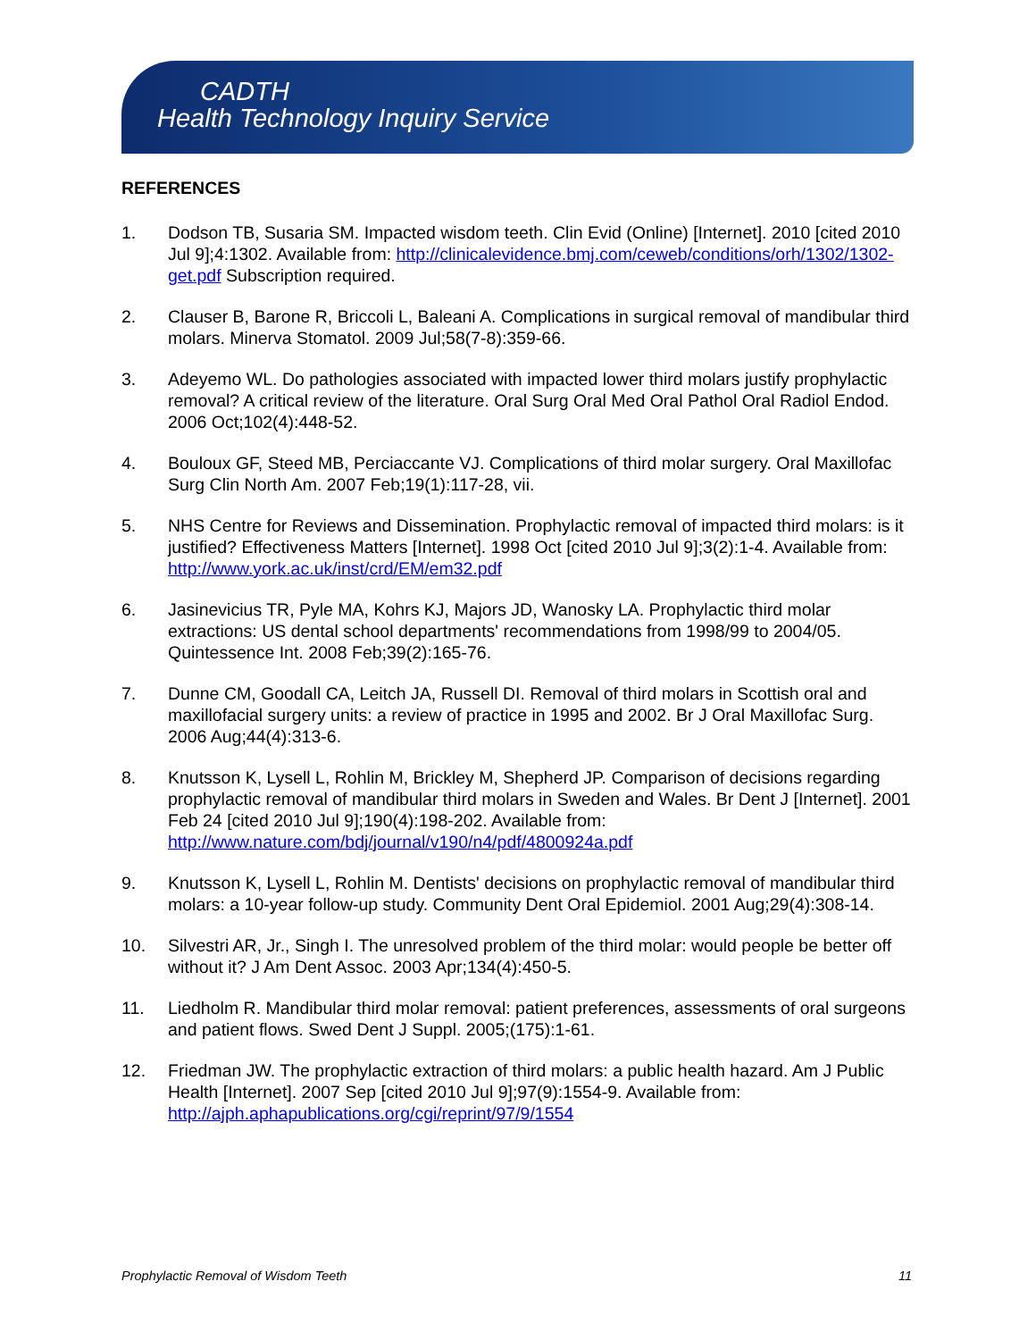CADTH
Health Technology Inquiry Service
REFERENCES
1. Dodson TB, Susaria SM. Impacted wisdom teeth. Clin Evid (Online) [Internet]. 2010 [cited 2010 Jul 9];4:1302. Available from: http://clinicalevidence.bmj.com/ceweb/conditions/orh/1302/1302-get.pdf Subscription required.
2. Clauser B, Barone R, Briccoli L, Baleani A. Complications in surgical removal of mandibular third molars. Minerva Stomatol. 2009 Jul;58(7-8):359-66.
3. Adeyemo WL. Do pathologies associated with impacted lower third molars justify prophylactic removal? A critical review of the literature. Oral Surg Oral Med Oral Pathol Oral Radiol Endod. 2006 Oct;102(4):448-52.
4. Bouloux GF, Steed MB, Perciaccante VJ. Complications of third molar surgery. Oral Maxillofac Surg Clin North Am. 2007 Feb;19(1):117-28, vii.
5. NHS Centre for Reviews and Dissemination. Prophylactic removal of impacted third molars: is it justified? Effectiveness Matters [Internet]. 1998 Oct [cited 2010 Jul 9];3(2):1-4. Available from: http://www.york.ac.uk/inst/crd/EM/em32.pdf
6. Jasinevicius TR, Pyle MA, Kohrs KJ, Majors JD, Wanosky LA. Prophylactic third molar extractions: US dental school departments' recommendations from 1998/99 to 2004/05. Quintessence Int. 2008 Feb;39(2):165-76.
7. Dunne CM, Goodall CA, Leitch JA, Russell DI. Removal of third molars in Scottish oral and maxillofacial surgery units: a review of practice in 1995 and 2002. Br J Oral Maxillofac Surg. 2006 Aug;44(4):313-6.
8. Knutsson K, Lysell L, Rohlin M, Brickley M, Shepherd JP. Comparison of decisions regarding prophylactic removal of mandibular third molars in Sweden and Wales. Br Dent J [Internet]. 2001 Feb 24 [cited 2010 Jul 9];190(4):198-202. Available from: http://www.nature.com/bdj/journal/v190/n4/pdf/4800924a.pdf
9. Knutsson K, Lysell L, Rohlin M. Dentists' decisions on prophylactic removal of mandibular third molars: a 10-year follow-up study. Community Dent Oral Epidemiol. 2001 Aug;29(4):308-14.
10. Silvestri AR, Jr., Singh I. The unresolved problem of the third molar: would people be better off without it? J Am Dent Assoc. 2003 Apr;134(4):450-5.
11. Liedholm R. Mandibular third molar removal: patient preferences, assessments of oral surgeons and patient flows. Swed Dent J Suppl. 2005;(175):1-61.
12. Friedman JW. The prophylactic extraction of third molars: a public health hazard. Am J Public Health [Internet]. 2007 Sep [cited 2010 Jul 9];97(9):1554-9. Available from: http://ajph.aphapublications.org/cgi/reprint/97/9/1554
Prophylactic Removal of Wisdom Teeth 11